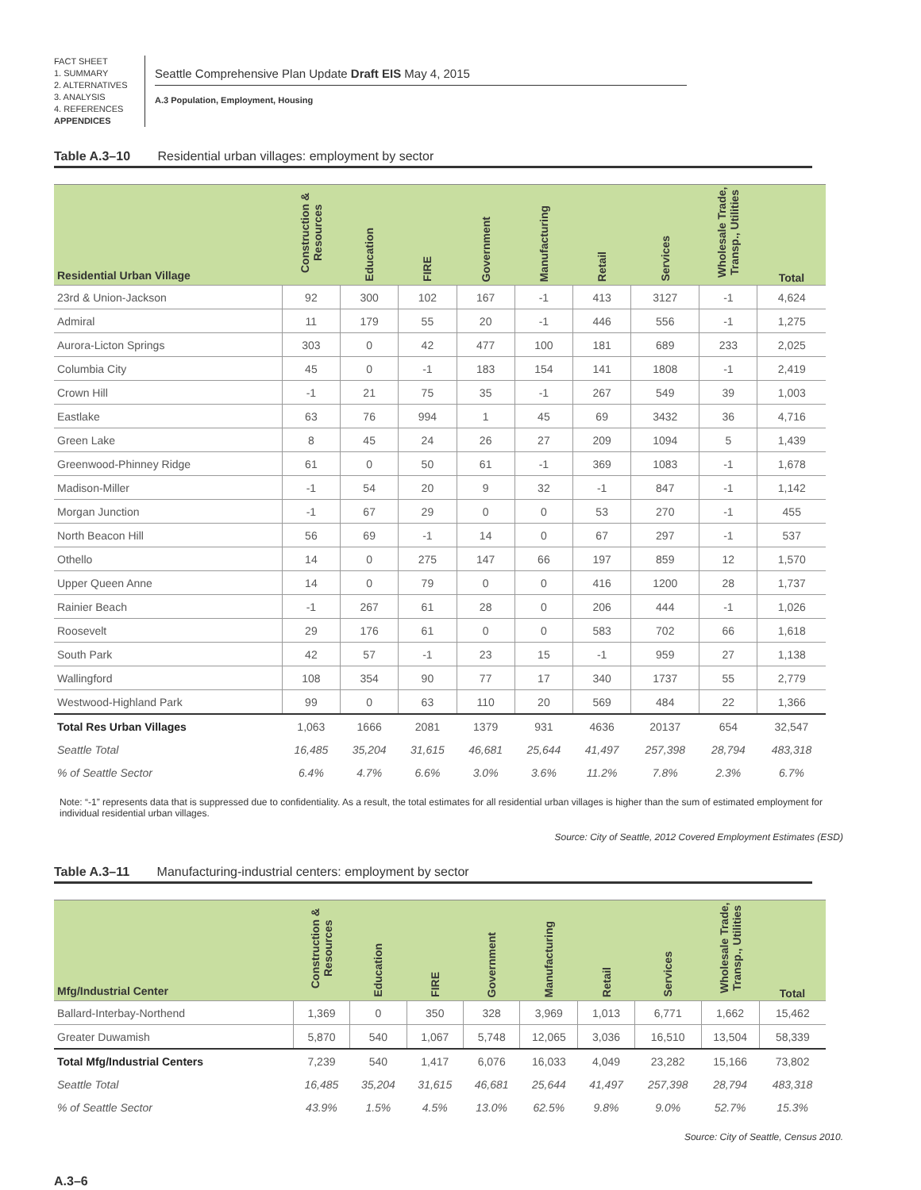FACT SHEET
1. SUMMARY
2. ALTERNATIVES
3. ANALYSIS
4. REFERENCES
APPENDICES
Seattle Comprehensive Plan Update Draft EIS May 4, 2015
A.3 Population, Employment, Housing
Table A.3–10 Residential urban villages: employment by sector
| Residential Urban Village | Construction & Resources | Education | FIRE | Government | Manufacturing | Retail | Services | Wholesale Trade, Transp., Utilities | Total |
| --- | --- | --- | --- | --- | --- | --- | --- | --- | --- |
| 23rd & Union-Jackson | 92 | 300 | 102 | 167 | -1 | 413 | 3127 | -1 | 4,624 |
| Admiral | 11 | 179 | 55 | 20 | -1 | 446 | 556 | -1 | 1,275 |
| Aurora-Licton Springs | 303 | 0 | 42 | 477 | 100 | 181 | 689 | 233 | 2,025 |
| Columbia City | 45 | 0 | -1 | 183 | 154 | 141 | 1808 | -1 | 2,419 |
| Crown Hill | -1 | 21 | 75 | 35 | -1 | 267 | 549 | 39 | 1,003 |
| Eastlake | 63 | 76 | 994 | 1 | 45 | 69 | 3432 | 36 | 4,716 |
| Green Lake | 8 | 45 | 24 | 26 | 27 | 209 | 1094 | 5 | 1,439 |
| Greenwood-Phinney Ridge | 61 | 0 | 50 | 61 | -1 | 369 | 1083 | -1 | 1,678 |
| Madison-Miller | -1 | 54 | 20 | 9 | 32 | -1 | 847 | -1 | 1,142 |
| Morgan Junction | -1 | 67 | 29 | 0 | 0 | 53 | 270 | -1 | 455 |
| North Beacon Hill | 56 | 69 | -1 | 14 | 0 | 67 | 297 | -1 | 537 |
| Othello | 14 | 0 | 275 | 147 | 66 | 197 | 859 | 12 | 1,570 |
| Upper Queen Anne | 14 | 0 | 79 | 0 | 0 | 416 | 1200 | 28 | 1,737 |
| Rainier Beach | -1 | 267 | 61 | 28 | 0 | 206 | 444 | -1 | 1,026 |
| Roosevelt | 29 | 176 | 61 | 0 | 0 | 583 | 702 | 66 | 1,618 |
| South Park | 42 | 57 | -1 | 23 | 15 | -1 | 959 | 27 | 1,138 |
| Wallingford | 108 | 354 | 90 | 77 | 17 | 340 | 1737 | 55 | 2,779 |
| Westwood-Highland Park | 99 | 0 | 63 | 110 | 20 | 569 | 484 | 22 | 1,366 |
| Total Res Urban Villages | 1,063 | 1666 | 2081 | 1379 | 931 | 4636 | 20137 | 654 | 32,547 |
| Seattle Total | 16,485 | 35,204 | 31,615 | 46,681 | 25,644 | 41,497 | 257,398 | 28,794 | 483,318 |
| % of Seattle Sector | 6.4% | 4.7% | 6.6% | 3.0% | 3.6% | 11.2% | 7.8% | 2.3% | 6.7% |
Note: “-1” represents data that is suppressed due to confidentiality. As a result, the total estimates for all residential urban villages is higher than the sum of estimated employment for individual residential urban villages.
Source: City of Seattle, 2012 Covered Employment Estimates (ESD)
Table A.3–11 Manufacturing-industrial centers: employment by sector
| Mfg/Industrial Center | Construction & Resources | Education | FIRE | Government | Manufacturing | Retail | Services | Wholesale Trade, Transp., Utilities | Total |
| --- | --- | --- | --- | --- | --- | --- | --- | --- | --- |
| Ballard-Interbay-Northend | 1,369 | 0 | 350 | 328 | 3,969 | 1,013 | 6,771 | 1,662 | 15,462 |
| Greater Duwamish | 5,870 | 540 | 1,067 | 5,748 | 12,065 | 3,036 | 16,510 | 13,504 | 58,339 |
| Total Mfg/Industrial Centers | 7,239 | 540 | 1,417 | 6,076 | 16,033 | 4,049 | 23,282 | 15,166 | 73,802 |
| Seattle Total | 16,485 | 35,204 | 31,615 | 46,681 | 25,644 | 41,497 | 257,398 | 28,794 | 483,318 |
| % of Seattle Sector | 43.9% | 1.5% | 4.5% | 13.0% | 62.5% | 9.8% | 9.0% | 52.7% | 15.3% |
Source: City of Seattle, Census 2010.
A.3–6